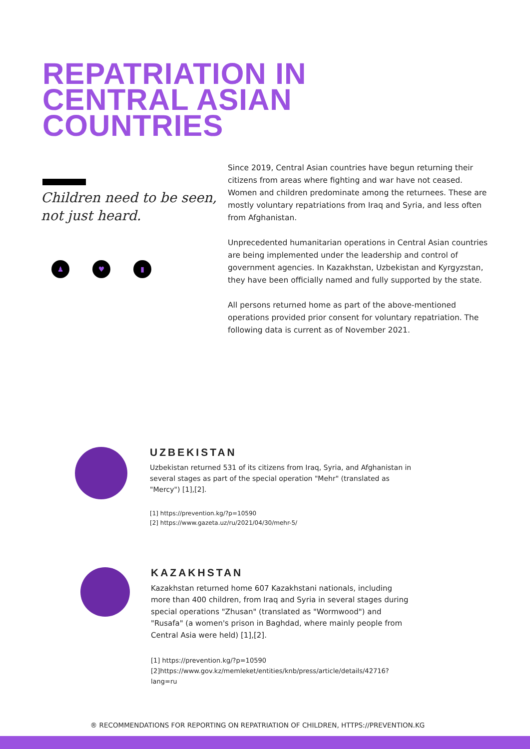REPATRIATION IN
CENTRAL ASIAN
COUNTRIES
Children need to be seen, not just heard.
♟ ♥ ▮
Since 2019, Central Asian countries have begun returning their citizens from areas where fighting and war have not ceased. Women and children predominate among the returnees. These are mostly voluntary repatriations from Iraq and Syria, and less often from Afghanistan.
Unprecedented humanitarian operations in Central Asian countries are being implemented under the leadership and control of government agencies. In Kazakhstan, Uzbekistan and Kyrgyzstan, they have been officially named and fully supported by the state.
All persons returned home as part of the above-mentioned operations provided prior consent for voluntary repatriation. The following data is current as of November 2021.
UZBEKISTAN
Uzbekistan returned 531 of its citizens from Iraq, Syria, and Afghanistan in several stages as part of the special operation "Mehr" (translated as "Mercy") [1],[2].
[1] https://prevention.kg/?p=10590
[2] https://www.gazeta.uz/ru/2021/04/30/mehr-5/
KAZAKHSTAN
Kazakhstan returned home 607 Kazakhstani nationals, including more than 400 children, from Iraq and Syria in several stages during special operations "Zhusan" (translated as "Wormwood") and "Rusafa" (a women's prison in Baghdad, where mainly people from Central Asia were held) [1],[2].
[1] https://prevention.kg/?p=10590
[2]https://www.gov.kz/memleket/entities/knb/press/article/details/42716?lang=ru
® RECOMMENDATIONS FOR REPORTING ON REPATRIATION OF CHILDREN, HTTPS://PREVENTION.KG